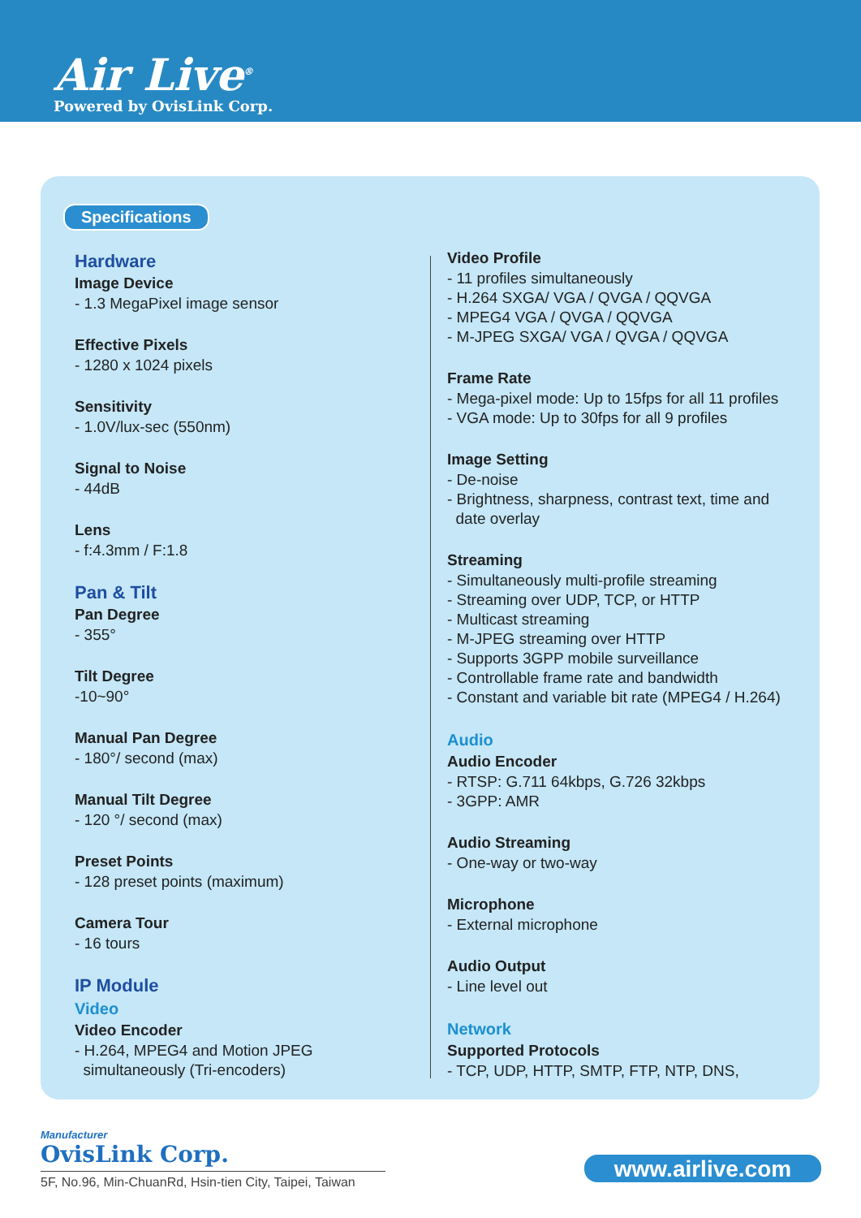Air Live<sup>®</sup>
Powered by OvisLink Corp.
Specifications
Hardware
Image Device
- 1.3 MegaPixel image sensor
Effective Pixels
- 1280 x 1024 pixels
Sensitivity
- 1.0V/lux-sec (550nm)
Signal to Noise
- 44dB
Lens
- f:4.3mm / F:1.8
Pan & Tilt
Pan Degree
- 355°
Tilt Degree
-10~90°
Manual Pan Degree
- 180°/ second (max)
Manual Tilt Degree
- 120 °/ second (max)
Preset Points
- 128 preset points (maximum)
Camera Tour
- 16 tours
IP Module
Video
Video Encoder
- H.264, MPEG4 and Motion JPEG
simultaneously (Tri-encoders)
Video Profile
- 11 profiles simultaneously
- H.264 SXGA/ VGA / QVGA / QQVGA
- MPEG4 VGA / QVGA / QQVGA
- M-JPEG SXGA/ VGA / QVGA / QQVGA
Frame Rate
- Mega-pixel mode: Up to 15fps for all 11 profiles
- VGA mode: Up to 30fps for all 9 profiles
Image Setting
- De-noise
- Brightness, sharpness, contrast text, time and
date overlay
Streaming
- Simultaneously multi-profile streaming
- Streaming over UDP, TCP, or HTTP
- Multicast streaming
- M-JPEG streaming over HTTP
- Supports 3GPP mobile surveillance
- Controllable frame rate and bandwidth
- Constant and variable bit rate (MPEG4 / H.264)
Audio
Audio Encoder
- RTSP: G.711 64kbps, G.726 32kbps
- 3GPP: AMR
Audio Streaming
- One-way or two-way
Microphone
- External microphone
Audio Output
- Line level out
Network
Supported Protocols
- TCP, UDP, HTTP, SMTP, FTP, NTP, DNS,
Manufacturer
OvisLink Corp.
5F, No.96, Min-ChuanRd, Hsin-tien City, Taipei, Taiwan
www.airlive.com